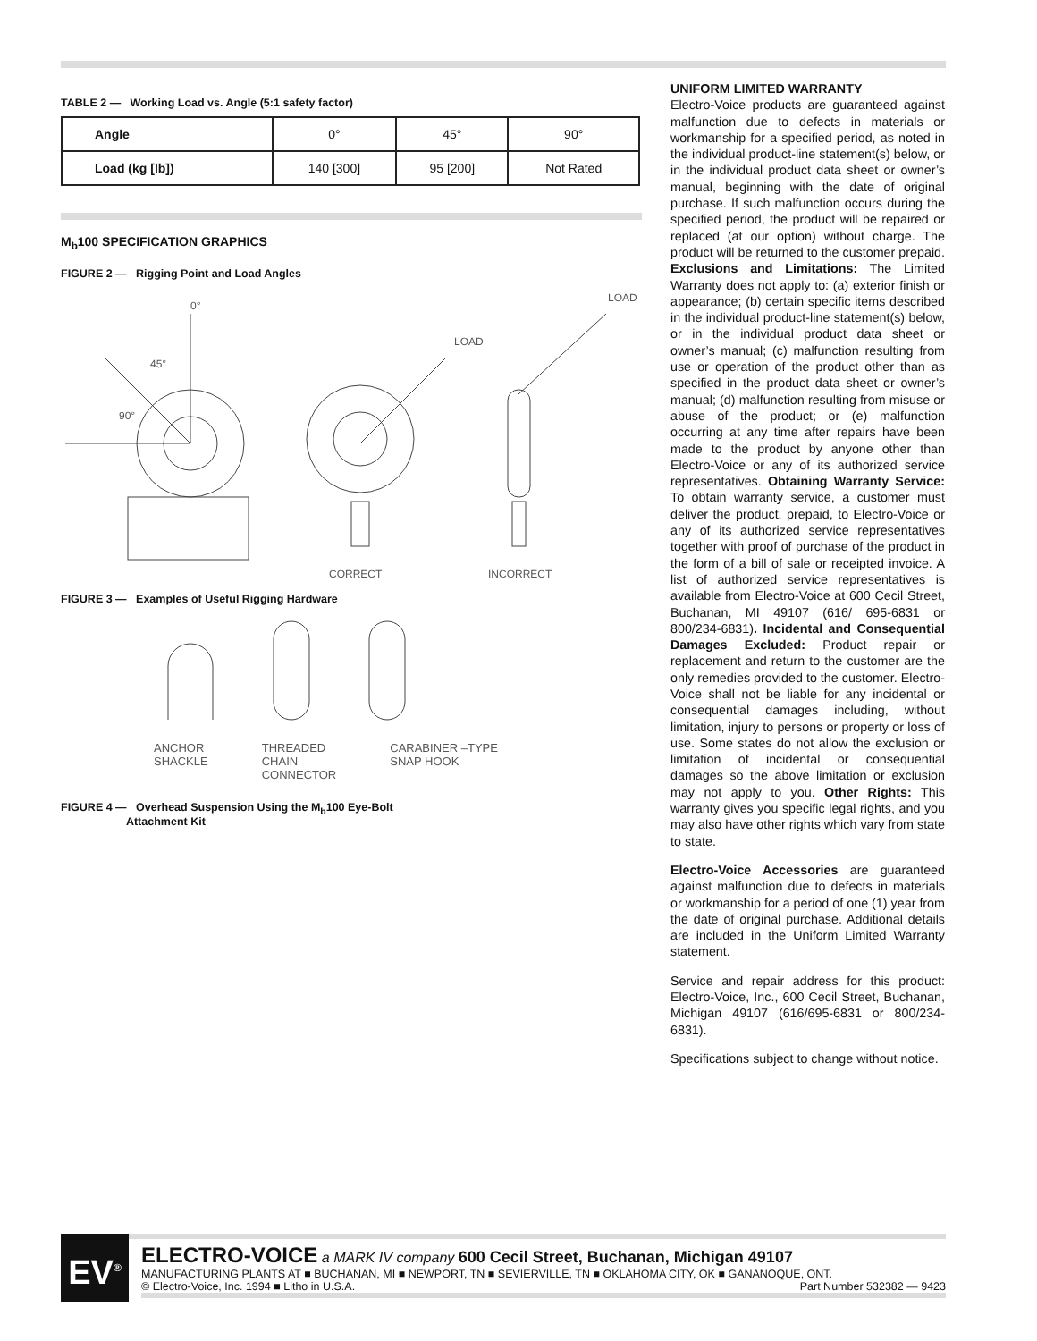TABLE 2 — Working Load vs. Angle (5:1 safety factor)
| Angle | 0° | 45° | 90° |
| --- | --- | --- | --- |
| Load (kg [lb]) | 140 [300] | 95 [200] | Not Rated |
M<sub>b</sub>100 SPECIFICATION GRAPHICS
FIGURE 2 — Rigging Point and Load Angles
0°
45°
90°
LOAD
LOAD
CORRECT
INCORRECT
FIGURE 3 — Examples of Useful Rigging Hardware
ANCHOR
SHACKLE
THREADED
CHAIN
CONNECTOR
CARABINER –TYPE
SNAP HOOK
FIGURE 4 — Overhead Suspension Using the M<sub>b</sub>100 Eye-Bolt
Attachment Kit
UNIFORM LIMITED WARRANTY
Electro-Voice products are guaranteed against malfunction due to defects in materials or workmanship for a specified period, as noted in the individual product-line statement(s) below, or in the individual product data sheet or owner’s manual, beginning with the date of original purchase. If such malfunction occurs during the specified period, the product will be repaired or replaced (at our option) without charge. The product will be returned to the customer prepaid. Exclusions and Limitations: The Limited Warranty does not apply to: (a) exterior finish or appearance; (b) certain specific items described in the individual product-line statement(s) below, or in the individual product data sheet or owner’s manual; (c) malfunction resulting from use or operation of the product other than as specified in the product data sheet or owner’s manual; (d) malfunction resulting from misuse or abuse of the product; or (e) malfunction occurring at any time after repairs have been made to the product by anyone other than Electro-Voice or any of its authorized service representatives. Obtaining Warranty Service: To obtain warranty service, a customer must deliver the product, prepaid, to Electro-Voice or any of its authorized service representatives together with proof of purchase of the product in the form of a bill of sale or receipted invoice. A list of authorized service representatives is available from Electro-Voice at 600 Cecil Street, Buchanan, MI 49107 (616/ 695-6831 or 800/234-6831). Incidental and Consequential Damages Excluded: Product repair or replacement and return to the customer are the only remedies provided to the customer. Electro-Voice shall not be liable for any incidental or consequential damages including, without limitation, injury to persons or property or loss of use. Some states do not allow the exclusion or limitation of incidental or consequential damages so the above limitation or exclusion may not apply to you. Other Rights: This warranty gives you specific legal rights, and you may also have other rights which vary from state to state.
Electro-Voice Accessories are guaranteed against malfunction due to defects in materials or workmanship for a period of one (1) year from the date of original purchase. Additional details are included in the Uniform Limited Warranty statement.
Service and repair address for this product: Electro-Voice, Inc., 600 Cecil Street, Buchanan, Michigan 49107 (616/695-6831 or 800/234-6831).
Specifications subject to change without notice.
EV<sup>®</sup>
ELECTRO-VOICE a MARK IV company 600 Cecil Street, Buchanan, Michigan 49107
MANUFACTURING PLANTS AT ■ BUCHANAN, MI ■ NEWPORT, TN ■ SEVIERVILLE, TN ■ OKLAHOMA CITY, OK ■ GANANOQUE, ONT.
© Electro-Voice, Inc. 1994 ■ Litho in U.S.A. Part Number 532382 — 9423